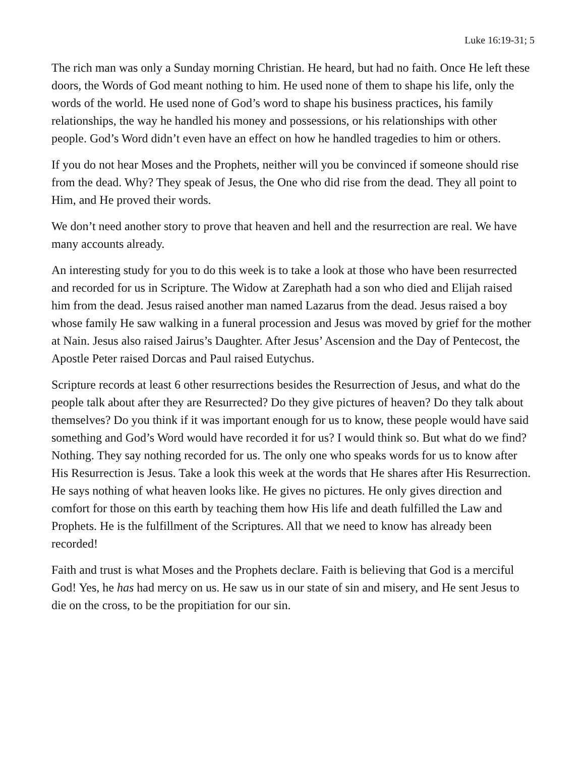Luke 16:19-31; 5
The rich man was only a Sunday morning Christian. He heard, but had no faith. Once He left these doors, the Words of God meant nothing to him. He used none of them to shape his life, only the words of the world. He used none of God’s word to shape his business practices, his family relationships, the way he handled his money and possessions, or his relationships with other people. God’s Word didn’t even have an effect on how he handled tragedies to him or others.
If you do not hear Moses and the Prophets, neither will you be convinced if someone should rise from the dead. Why? They speak of Jesus, the One who did rise from the dead. They all point to Him, and He proved their words.
We don’t need another story to prove that heaven and hell and the resurrection are real. We have many accounts already.
An interesting study for you to do this week is to take a look at those who have been resurrected and recorded for us in Scripture. The Widow at Zarephath had a son who died and Elijah raised him from the dead. Jesus raised another man named Lazarus from the dead. Jesus raised a boy whose family He saw walking in a funeral procession and Jesus was moved by grief for the mother at Nain. Jesus also raised Jairus’s Daughter. After Jesus’ Ascension and the Day of Pentecost, the Apostle Peter raised Dorcas and Paul raised Eutychus.
Scripture records at least 6 other resurrections besides the Resurrection of Jesus, and what do the people talk about after they are Resurrected? Do they give pictures of heaven? Do they talk about themselves? Do you think if it was important enough for us to know, these people would have said something and God’s Word would have recorded it for us? I would think so. But what do we find? Nothing. They say nothing recorded for us. The only one who speaks words for us to know after His Resurrection is Jesus. Take a look this week at the words that He shares after His Resurrection. He says nothing of what heaven looks like. He gives no pictures. He only gives direction and comfort for those on this earth by teaching them how His life and death fulfilled the Law and Prophets. He is the fulfillment of the Scriptures. All that we need to know has already been recorded!
Faith and trust is what Moses and the Prophets declare. Faith is believing that God is a merciful God! Yes, he has had mercy on us. He saw us in our state of sin and misery, and He sent Jesus to die on the cross, to be the propitiation for our sin.